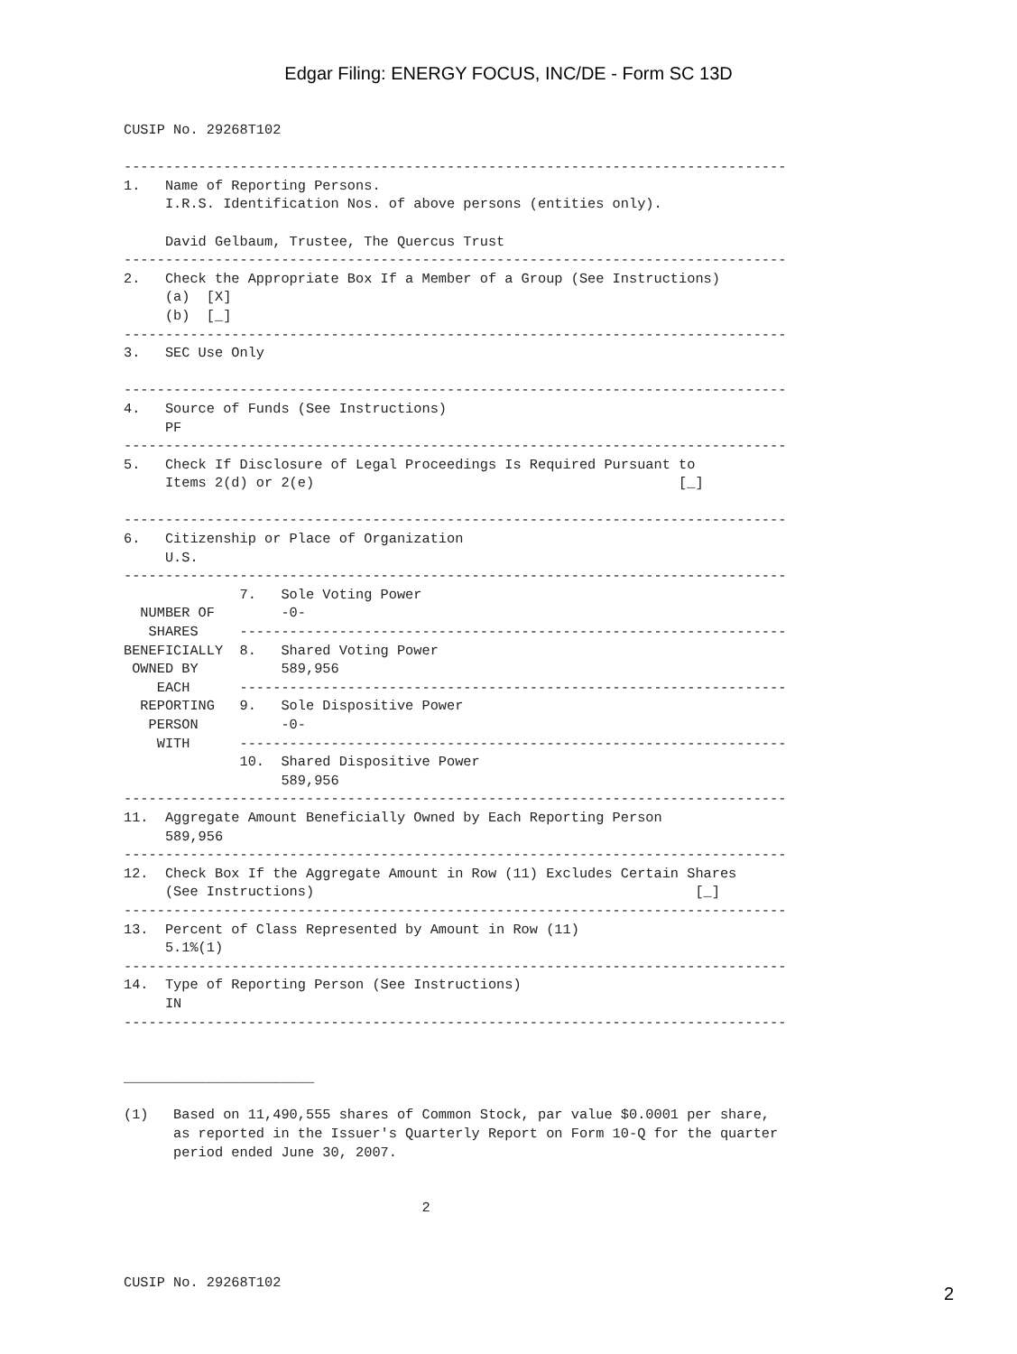Edgar Filing: ENERGY FOCUS, INC/DE - Form SC 13D
CUSIP No. 29268T102

--------------------------------------------------------------------------------
1.   Name of Reporting Persons.
     I.R.S. Identification Nos. of above persons (entities only).

     David Gelbaum, Trustee, The Quercus Trust
--------------------------------------------------------------------------------
2.   Check the Appropriate Box If a Member of a Group (See Instructions)
     (a)  [X]
     (b)  [_]
--------------------------------------------------------------------------------
3.   SEC Use Only

--------------------------------------------------------------------------------
4.   Source of Funds (See Instructions)
     PF
--------------------------------------------------------------------------------
5.   Check If Disclosure of Legal Proceedings Is Required Pursuant to
     Items 2(d) or 2(e)                                            [_]

--------------------------------------------------------------------------------
6.   Citizenship or Place of Organization
     U.S.
--------------------------------------------------------------------------------
              7.   Sole Voting Power
  NUMBER OF        -0-
   SHARES     ------------------------------------------------------------------
BENEFICIALLY  8.   Shared Voting Power
 OWNED BY          589,956
    EACH      ------------------------------------------------------------------
  REPORTING   9.   Sole Dispositive Power
   PERSON          -0-
    WITH      ------------------------------------------------------------------
              10.  Shared Dispositive Power
                   589,956
--------------------------------------------------------------------------------
11.  Aggregate Amount Beneficially Owned by Each Reporting Person
     589,956
--------------------------------------------------------------------------------
12.  Check Box If the Aggregate Amount in Row (11) Excludes Certain Shares
     (See Instructions)                                              [_]
--------------------------------------------------------------------------------
13.  Percent of Class Represented by Amount in Row (11)
     5.1%(1)
--------------------------------------------------------------------------------
14.  Type of Reporting Person (See Instructions)
     IN
--------------------------------------------------------------------------------


_______________________

(1)   Based on 11,490,555 shares of Common Stock, par value $0.0001 per share,
      as reported in the Issuer's Quarterly Report on Form 10-Q for the quarter
      period ended June 30, 2007.


                                    2



CUSIP No. 29268T102
2